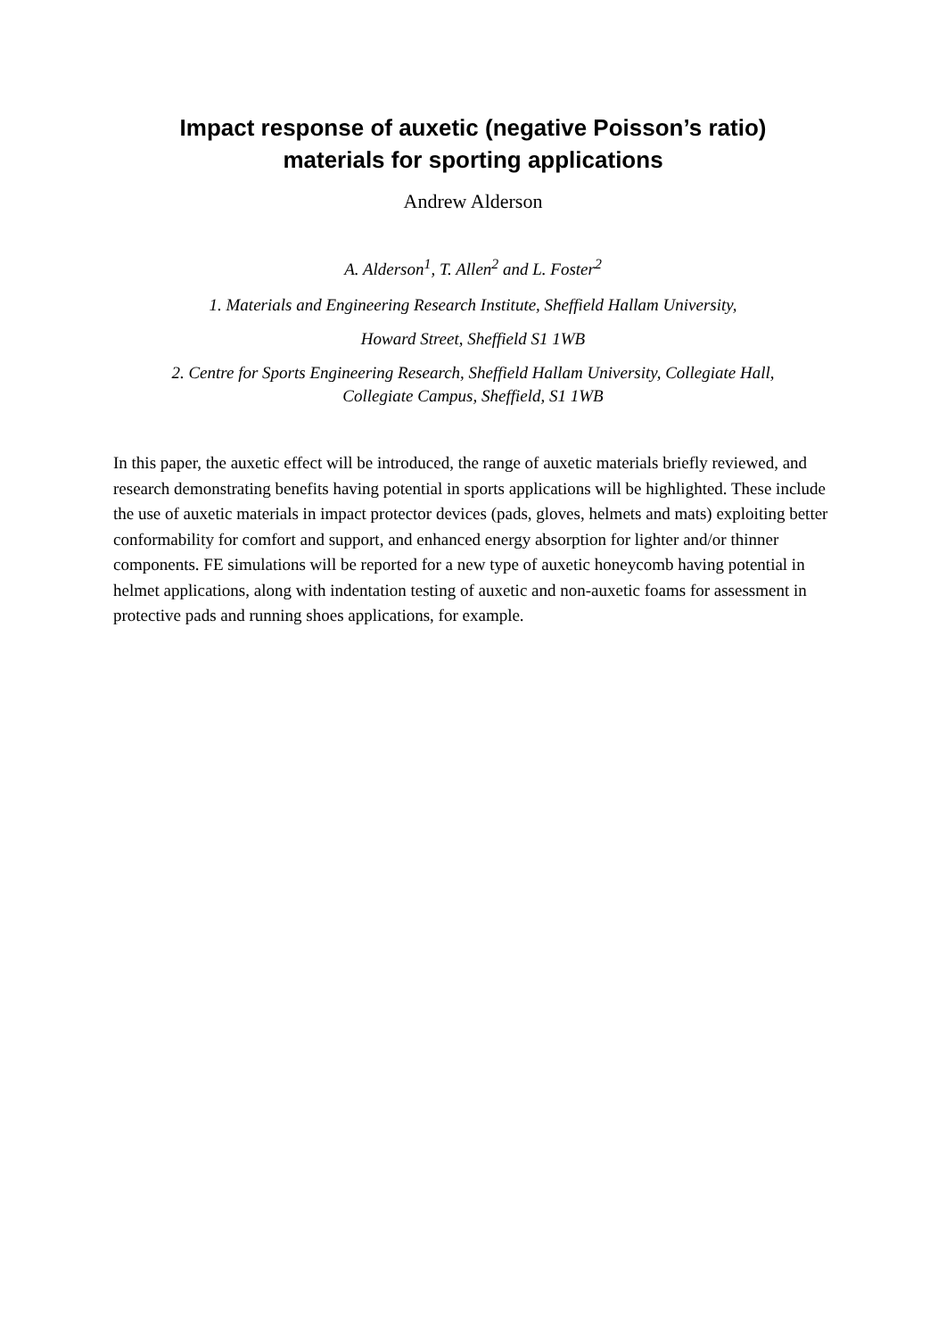Impact response of auxetic (negative Poisson’s ratio)
materials for sporting applications
Andrew Alderson
A. Alderson<sup>1</sup>, T. Allen<sup>2</sup> and L. Foster<sup>2</sup>
1. Materials and Engineering Research Institute, Sheffield Hallam University,
Howard Street, Sheffield S1 1WB
2. Centre for Sports Engineering Research, Sheffield Hallam University, Collegiate Hall,
Collegiate Campus, Sheffield, S1 1WB
In this paper, the auxetic effect will be introduced, the range of auxetic materials briefly reviewed, and research demonstrating benefits having potential in sports applications will be highlighted. These include the use of auxetic materials in impact protector devices (pads, gloves, helmets and mats) exploiting better conformability for comfort and support, and enhanced energy absorption for lighter and/or thinner components. FE simulations will be reported for a new type of auxetic honeycomb having potential in helmet applications, along with indentation testing of auxetic and non-auxetic foams for assessment in protective pads and running shoes applications, for example.